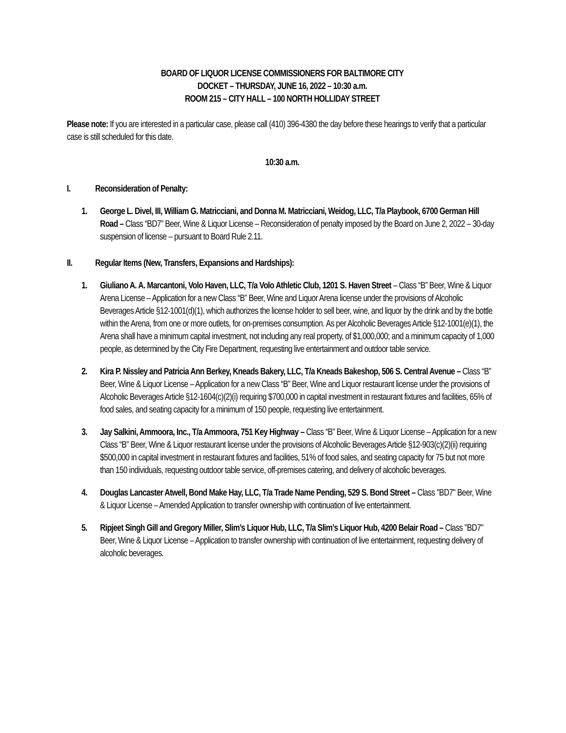BOARD OF LIQUOR LICENSE COMMISSIONERS FOR BALTIMORE CITY
DOCKET – THURSDAY, JUNE 16, 2022 – 10:30 a.m.
ROOM 215 – CITY HALL – 100 NORTH HOLLIDAY STREET
Please note: If you are interested in a particular case, please call (410) 396-4380 the day before these hearings to verify that a particular case is still scheduled for this date.
10:30 a.m.
I. Reconsideration of Penalty:
1. George L. Divel, III, William G. Matricciani, and Donna M. Matricciani, Weidog, LLC, T/a Playbook, 6700 German Hill Road – Class “BD7” Beer, Wine & Liquor License – Reconsideration of penalty imposed by the Board on June 2, 2022 – 30-day suspension of license – pursuant to Board Rule 2.11.
II. Regular Items (New, Transfers, Expansions and Hardships):
1. Giuliano A. A. Marcantoni, Volo Haven, LLC, T/a Volo Athletic Club, 1201 S. Haven Street – Class “B” Beer, Wine & Liquor Arena License – Application for a new Class “B” Beer, Wine and Liquor Arena license under the provisions of Alcoholic Beverages Article §12-1001(d)(1), which authorizes the license holder to sell beer, wine, and liquor by the drink and by the bottle within the Arena, from one or more outlets, for on-premises consumption. As per Alcoholic Beverages Article §12-1001(e)(1), the Arena shall have a minimum capital investment, not including any real property, of $1,000,000; and a minimum capacity of 1,000 people, as determined by the City Fire Department, requesting live entertainment and outdoor table service.
2. Kira P. Nissley and Patricia Ann Berkey, Kneads Bakery, LLC, T/a Kneads Bakeshop, 506 S. Central Avenue – Class “B” Beer, Wine & Liquor License – Application for a new Class “B” Beer, Wine and Liquor restaurant license under the provisions of Alcoholic Beverages Article §12-1604(c)(2)(i) requiring $700,000 in capital investment in restaurant fixtures and facilities, 65% of food sales, and seating capacity for a minimum of 150 people, requesting live entertainment.
3. Jay Salkini, Ammoora, Inc., T/a Ammoora, 751 Key Highway – Class “B” Beer, Wine & Liquor License – Application for a new Class “B” Beer, Wine & Liquor restaurant license under the provisions of Alcoholic Beverages Article §12-903(c)(2)(ii) requiring $500,000 in capital investment in restaurant fixtures and facilities, 51% of food sales, and seating capacity for 75 but not more than 150 individuals, requesting outdoor table service, off-premises catering, and delivery of alcoholic beverages.
4. Douglas Lancaster Atwell, Bond Make Hay, LLC, T/a Trade Name Pending, 529 S. Bond Street – Class "BD7" Beer, Wine & Liquor License – Amended Application to transfer ownership with continuation of live entertainment.
5. Ripjeet Singh Gill and Gregory Miller, Slim’s Liquor Hub, LLC, T/a Slim’s Liquor Hub, 4200 Belair Road – Class "BD7" Beer, Wine & Liquor License – Application to transfer ownership with continuation of live entertainment, requesting delivery of alcoholic beverages.